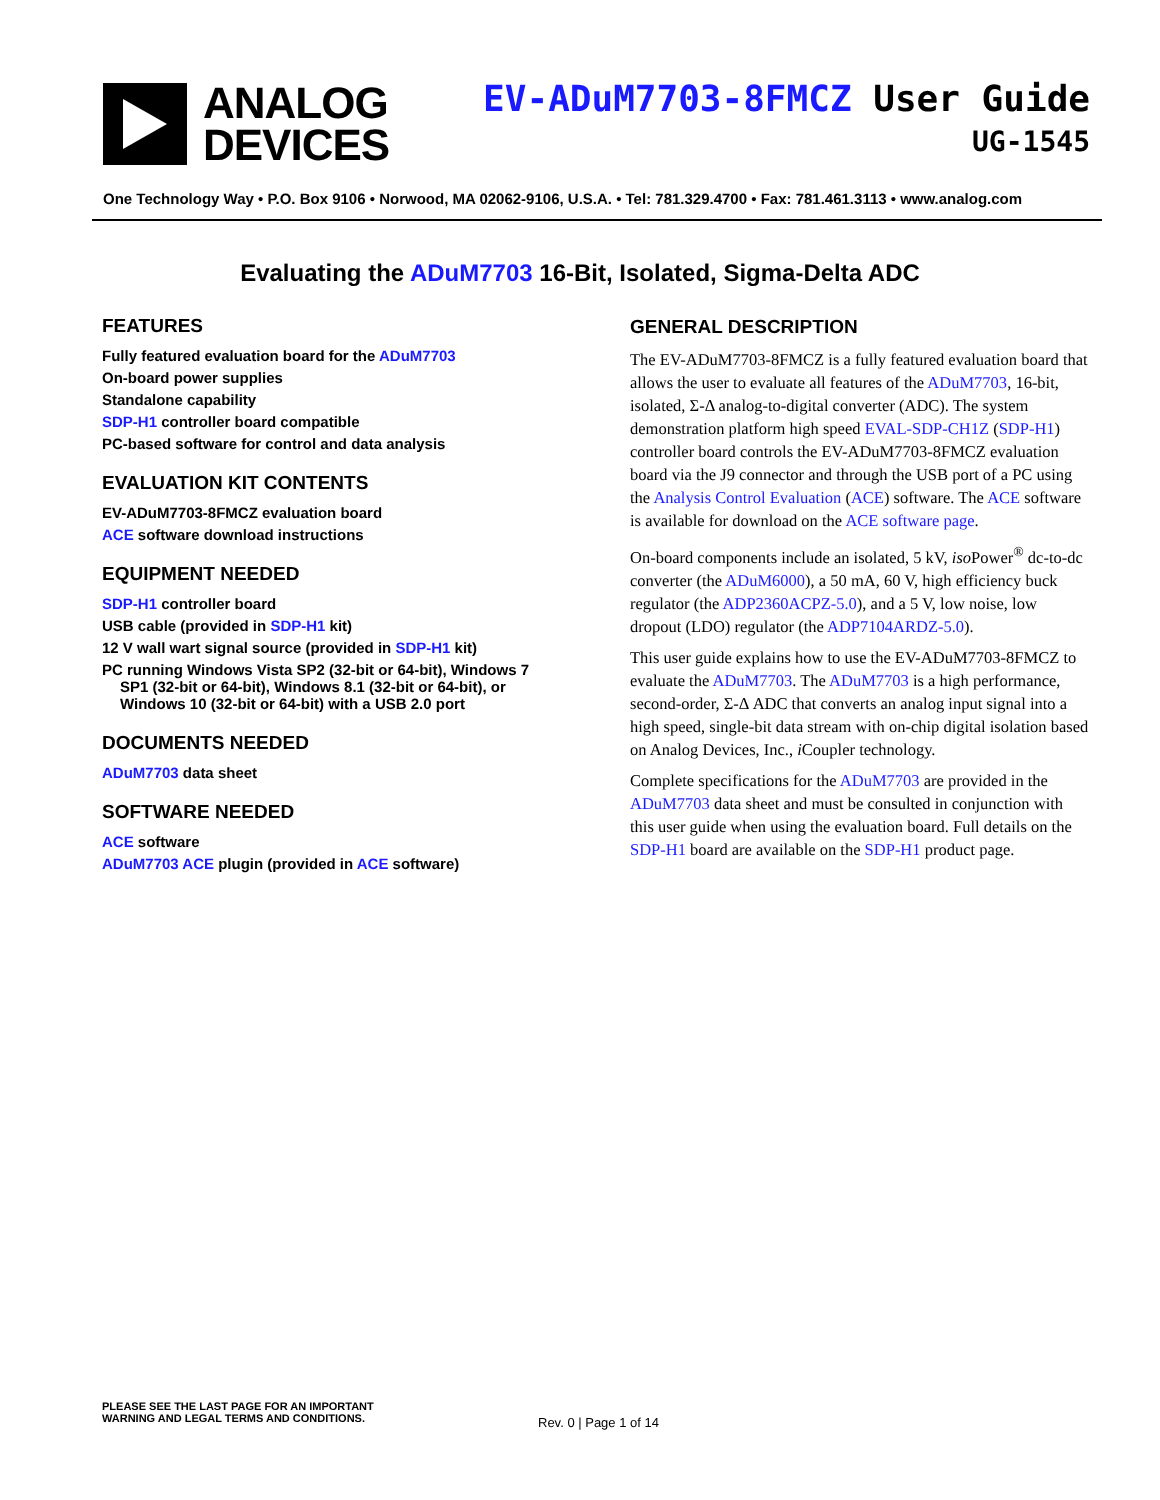ANALOG
DEVICES
EV-ADuM7703-8FMCZ User Guide
UG-1545
One Technology Way • P.O. Box 9106 • Norwood, MA 02062-9106, U.S.A. • Tel: 781.329.4700 • Fax: 781.461.3113 • www.analog.com
Evaluating the ADuM7703 16-Bit, Isolated, Sigma-Delta ADC
FEATURES
Fully featured evaluation board for the ADuM7703
On-board power supplies
Standalone capability
SDP-H1 controller board compatible
PC-based software for control and data analysis
EVALUATION KIT CONTENTS
EV-ADuM7703-8FMCZ evaluation board
ACE software download instructions
EQUIPMENT NEEDED
SDP-H1 controller board
USB cable (provided in SDP-H1 kit)
12 V wall wart signal source (provided in SDP-H1 kit)
PC running Windows Vista SP2 (32-bit or 64-bit), Windows 7
SP1 (32-bit or 64-bit), Windows 8.1 (32-bit or 64-bit), or
Windows 10 (32-bit or 64-bit) with a USB 2.0 port
DOCUMENTS NEEDED
ADuM7703 data sheet
SOFTWARE NEEDED
ACE software
ADuM7703 ACE plugin (provided in ACE software)
GENERAL DESCRIPTION
The EV-ADuM7703-8FMCZ is a fully featured evaluation board that allows the user to evaluate all features of the ADuM7703, 16-bit, isolated, Σ-Δ analog-to-digital converter (ADC). The system demonstration platform high speed EVAL-SDP-CH1Z (SDP-H1) controller board controls the EV-ADuM7703-8FMCZ evaluation board via the J9 connector and through the USB port of a PC using the Analysis Control Evaluation (ACE) software. The ACE software is available for download on the ACE software page.
On-board components include an isolated, 5 kV, iso Power<sup>®</sup> dc-to-dc converter (the ADuM6000), a 50 mA, 60 V, high efficiency buck regulator (the ADP2360ACPZ-5.0), and a 5 V, low noise, low dropout (LDO) regulator (the ADP7104ARDZ-5.0).
This user guide explains how to use the EV-ADuM7703-8FMCZ to evaluate the ADuM7703. The ADuM7703 is a high performance, second-order, Σ-Δ ADC that converts an analog input signal into a high speed, single-bit data stream with on-chip digital isolation based on Analog Devices, Inc., i Coupler technology.
Complete specifications for the ADuM7703 are provided in the ADuM7703 data sheet and must be consulted in conjunction with this user guide when using the evaluation board. Full details on the SDP-H1 board are available on the SDP-H1 product page.
PLEASE SEE THE LAST PAGE FOR AN IMPORTANT
WARNING AND LEGAL TERMS AND CONDITIONS.
Rev. 0 | Page 1 of 14